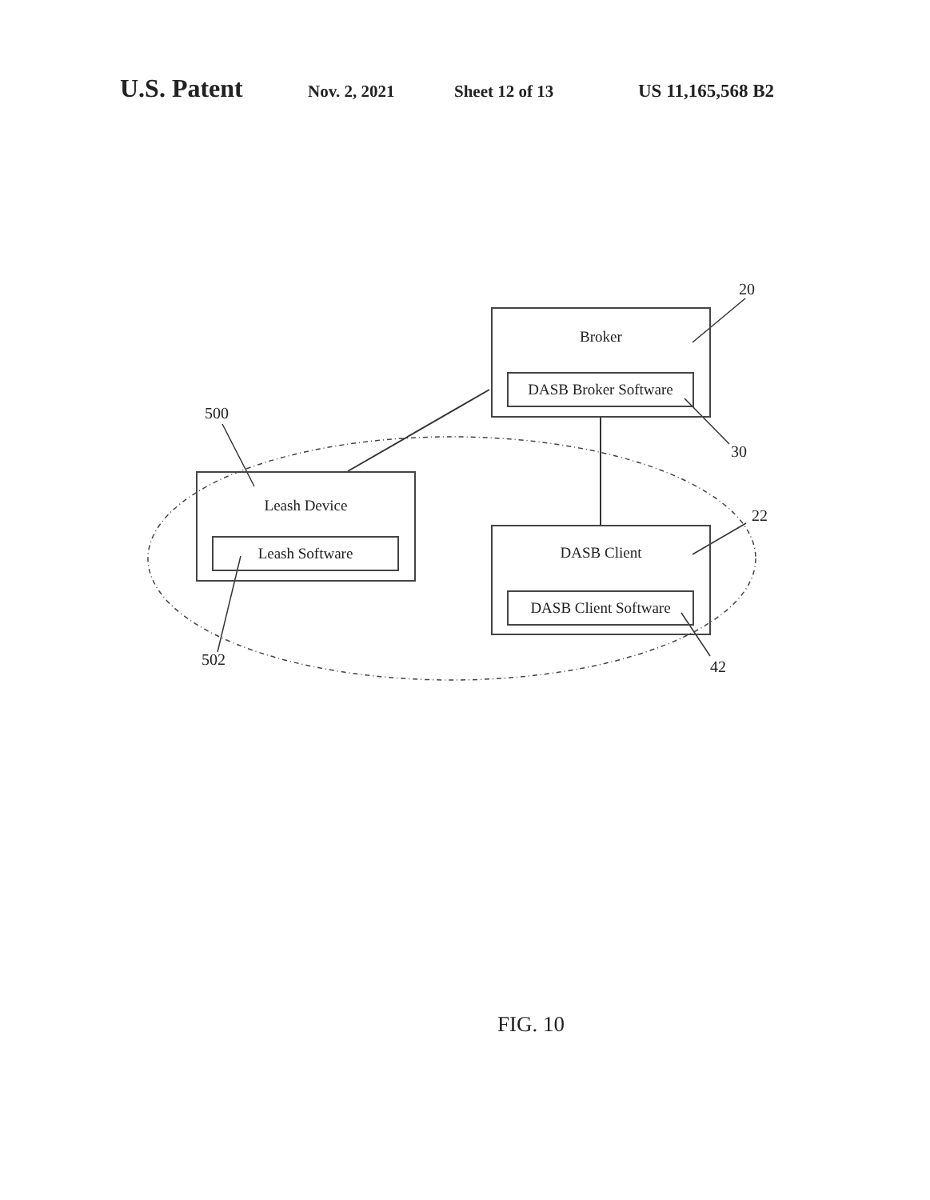U.S. Patent Nov. 2, 2021 Sheet 12 of 13 US 11,165,568 B2
Broker
DASB Broker Software
Leash Device
Leash Software
DASB Client
DASB Client Software
20
500
30
22
502 42
FIG. 10